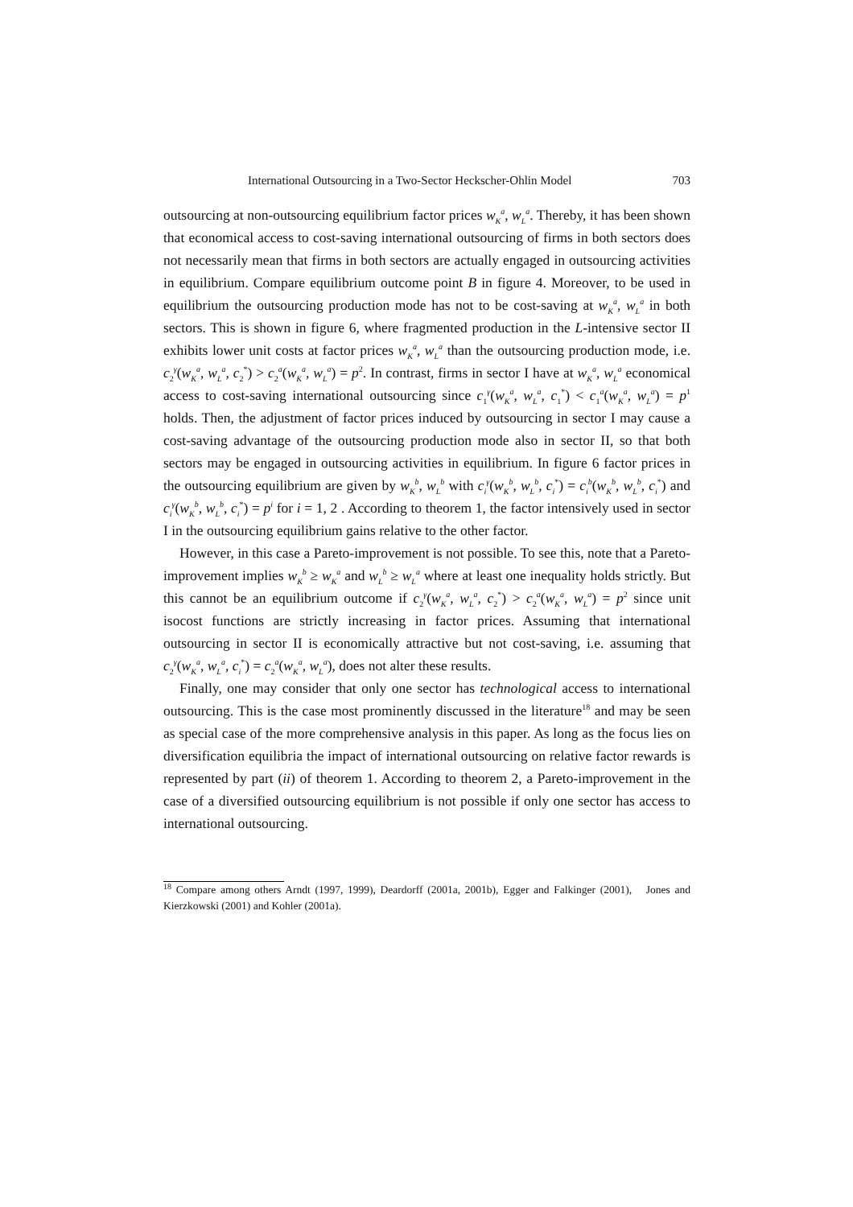International Outsourcing in a Two-Sector Heckscher-Ohlin Model 703
outsourcing at non-outsourcing equilibrium factor prices w<sub>K</sub><sup>a</sup>, w<sub>L</sub><sup>a</sup>. Thereby, it has been shown that economical access to cost-saving international outsourcing of firms in both sectors does not necessarily mean that firms in both sectors are actually engaged in outsourcing activities in equilibrium. Compare equilibrium outcome point B in figure 4. Moreover, to be used in equilibrium the outsourcing production mode has not to be cost-saving at w<sub>K</sub><sup>a</sup>, w<sub>L</sub><sup>a</sup> in both sectors. This is shown in figure 6, where fragmented production in the L-intensive sector II exhibits lower unit costs at factor prices w<sub>K</sub><sup>a</sup>, w<sub>L</sub><sup>a</sup> than the outsourcing production mode, i.e. c<sub>2</sub><sup>γ</sup>(w<sub>K</sub><sup>a</sup>, w<sub>L</sub><sup>a</sup>, c<sub>2</sub><sup>*</sup>) > c<sub>2</sub><sup>a</sup>(w<sub>K</sub><sup>a</sup>, w<sub>L</sub><sup>a</sup>) = p<sup>2</sup>. In contrast, firms in sector I have at w<sub>K</sub><sup>a</sup>, w<sub>L</sub><sup>a</sup> economical access to cost-saving international outsourcing since c<sub>1</sub><sup>γ</sup>(w<sub>K</sub><sup>a</sup>, w<sub>L</sub><sup>a</sup>, c<sub>1</sub><sup>*</sup>) < c<sub>1</sub><sup>a</sup>(w<sub>K</sub><sup>a</sup>, w<sub>L</sub><sup>a</sup>) = p<sup>1</sup> holds. Then, the adjustment of factor prices induced by outsourcing in sector I may cause a cost-saving advantage of the outsourcing production mode also in sector II, so that both sectors may be engaged in outsourcing activities in equilibrium. In figure 6 factor prices in the outsourcing equilibrium are given by w<sub>K</sub><sup>b</sup>, w<sub>L</sub><sup>b</sup> with c<sub>i</sub><sup>γ</sup>(w<sub>K</sub><sup>b</sup>, w<sub>L</sub><sup>b</sup>, c<sub>i</sub><sup>*</sup>) = c<sub>i</sub><sup>b</sup>(w<sub>K</sub><sup>b</sup>, w<sub>L</sub><sup>b</sup>, c<sub>i</sub><sup>*</sup>) and c<sub>i</sub><sup>γ</sup>(w<sub>K</sub><sup>b</sup>, w<sub>L</sub><sup>b</sup>, c<sub>i</sub><sup>*</sup>) = p<sup>i</sup> for i = 1, 2 . According to theorem 1, the factor intensively used in sector I in the outsourcing equilibrium gains relative to the other factor.
However, in this case a Pareto-improvement is not possible. To see this, note that a Pareto-improvement implies w<sub>K</sub><sup>b</sup> ≥ w<sub>K</sub><sup>a</sup> and w<sub>L</sub><sup>b</sup> ≥ w<sub>L</sub><sup>a</sup> where at least one inequality holds strictly. But this cannot be an equilibrium outcome if c<sub>2</sub><sup>γ</sup>(w<sub>K</sub><sup>a</sup>, w<sub>L</sub><sup>a</sup>, c<sub>2</sub><sup>*</sup>) > c<sub>2</sub><sup>a</sup>(w<sub>K</sub><sup>a</sup>, w<sub>L</sub><sup>a</sup>) = p<sup>2</sup> since unit isocost functions are strictly increasing in factor prices. Assuming that international outsourcing in sector II is economically attractive but not cost-saving, i.e. assuming that c<sub>2</sub><sup>γ</sup>(w<sub>K</sub><sup>a</sup>, w<sub>L</sub><sup>a</sup>, c<sub>i</sub><sup>*</sup>) = c<sub>2</sub><sup>a</sup>(w<sub>K</sub><sup>a</sup>, w<sub>L</sub><sup>a</sup>), does not alter these results.
Finally, one may consider that only one sector has technological access to international outsourcing. This is the case most prominently discussed in the literature<sup>18</sup> and may be seen as special case of the more comprehensive analysis in this paper. As long as the focus lies on diversification equilibria the impact of international outsourcing on relative factor rewards is represented by part (ii) of theorem 1. According to theorem 2, a Pareto-improvement in the case of a diversified outsourcing equilibrium is not possible if only one sector has access to international outsourcing.
<sup>18</sup> Compare among others Arndt (1997, 1999), Deardorff (2001a, 2001b), Egger and Falkinger (2001), Jones and Kierzkowski (2001) and Kohler (2001a).